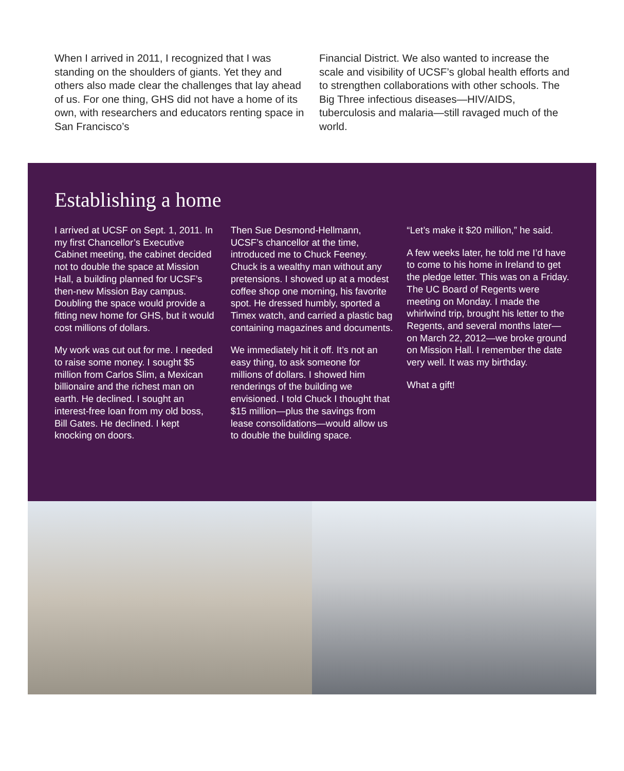When I arrived in 2011, I recognized that I was standing on the shoulders of giants. Yet they and others also made clear the challenges that lay ahead of us. For one thing, GHS did not have a home of its own, with researchers and educators renting space in San Francisco’s
Financial District. We also wanted to increase the scale and visibility of UCSF’s global health efforts and to strengthen collaborations with other schools. The Big Three infectious diseases—HIV/AIDS, tuberculosis and malaria—still ravaged much of the world.
Establishing a home
I arrived at UCSF on Sept. 1, 2011. In my first Chancellor’s Executive Cabinet meeting, the cabinet decided not to double the space at Mission Hall, a building planned for UCSF’s then-new Mission Bay campus. Doubling the space would provide a fitting new home for GHS, but it would cost millions of dollars.
My work was cut out for me. I needed to raise some money. I sought $5 million from Carlos Slim, a Mexican billionaire and the richest man on earth. He declined. I sought an interest-free loan from my old boss, Bill Gates. He declined. I kept knocking on doors.
Then Sue Desmond-Hellmann, UCSF’s chancellor at the time, introduced me to Chuck Feeney. Chuck is a wealthy man without any pretensions. I showed up at a modest coffee shop one morning, his favorite spot. He dressed humbly, sported a Timex watch, and carried a plastic bag containing magazines and documents.
We immediately hit it off. It’s not an easy thing, to ask someone for millions of dollars. I showed him renderings of the building we envisioned. I told Chuck I thought that $15 million—plus the savings from lease consolidations—would allow us to double the building space.
“Let’s make it $20 million,” he said.
A few weeks later, he told me I’d have to come to his home in Ireland to get the pledge letter. This was on a Friday. The UC Board of Regents were meeting on Monday. I made the whirlwind trip, brought his letter to the Regents, and several months later—on March 22, 2012—we broke ground on Mission Hall. I remember the date very well. It was my birthday.
What a gift!